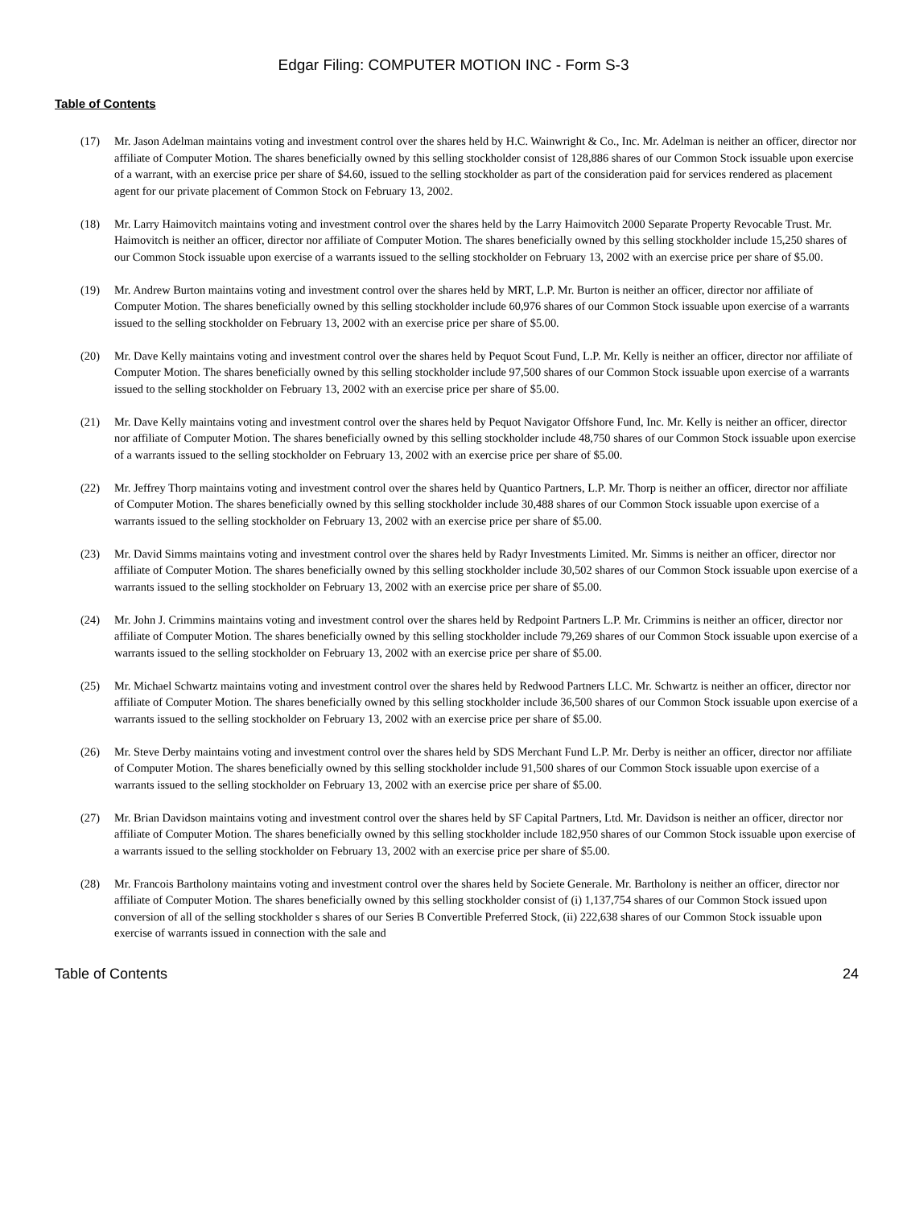Edgar Filing: COMPUTER MOTION INC - Form S-3
Table of Contents
(17) Mr. Jason Adelman maintains voting and investment control over the shares held by H.C. Wainwright & Co., Inc. Mr. Adelman is neither an officer, director nor affiliate of Computer Motion. The shares beneficially owned by this selling stockholder consist of 128,886 shares of our Common Stock issuable upon exercise of a warrant, with an exercise price per share of $4.60, issued to the selling stockholder as part of the consideration paid for services rendered as placement agent for our private placement of Common Stock on February 13, 2002.
(18) Mr. Larry Haimovitch maintains voting and investment control over the shares held by the Larry Haimovitch 2000 Separate Property Revocable Trust. Mr. Haimovitch is neither an officer, director nor affiliate of Computer Motion. The shares beneficially owned by this selling stockholder include 15,250 shares of our Common Stock issuable upon exercise of a warrants issued to the selling stockholder on February 13, 2002 with an exercise price per share of $5.00.
(19) Mr. Andrew Burton maintains voting and investment control over the shares held by MRT, L.P. Mr. Burton is neither an officer, director nor affiliate of Computer Motion. The shares beneficially owned by this selling stockholder include 60,976 shares of our Common Stock issuable upon exercise of a warrants issued to the selling stockholder on February 13, 2002 with an exercise price per share of $5.00.
(20) Mr. Dave Kelly maintains voting and investment control over the shares held by Pequot Scout Fund, L.P. Mr. Kelly is neither an officer, director nor affiliate of Computer Motion. The shares beneficially owned by this selling stockholder include 97,500 shares of our Common Stock issuable upon exercise of a warrants issued to the selling stockholder on February 13, 2002 with an exercise price per share of $5.00.
(21) Mr. Dave Kelly maintains voting and investment control over the shares held by Pequot Navigator Offshore Fund, Inc. Mr. Kelly is neither an officer, director nor affiliate of Computer Motion. The shares beneficially owned by this selling stockholder include 48,750 shares of our Common Stock issuable upon exercise of a warrants issued to the selling stockholder on February 13, 2002 with an exercise price per share of $5.00.
(22) Mr. Jeffrey Thorp maintains voting and investment control over the shares held by Quantico Partners, L.P. Mr. Thorp is neither an officer, director nor affiliate of Computer Motion. The shares beneficially owned by this selling stockholder include 30,488 shares of our Common Stock issuable upon exercise of a warrants issued to the selling stockholder on February 13, 2002 with an exercise price per share of $5.00.
(23) Mr. David Simms maintains voting and investment control over the shares held by Radyr Investments Limited. Mr. Simms is neither an officer, director nor affiliate of Computer Motion. The shares beneficially owned by this selling stockholder include 30,502 shares of our Common Stock issuable upon exercise of a warrants issued to the selling stockholder on February 13, 2002 with an exercise price per share of $5.00.
(24) Mr. John J. Crimmins maintains voting and investment control over the shares held by Redpoint Partners L.P. Mr. Crimmins is neither an officer, director nor affiliate of Computer Motion. The shares beneficially owned by this selling stockholder include 79,269 shares of our Common Stock issuable upon exercise of a warrants issued to the selling stockholder on February 13, 2002 with an exercise price per share of $5.00.
(25) Mr. Michael Schwartz maintains voting and investment control over the shares held by Redwood Partners LLC. Mr. Schwartz is neither an officer, director nor affiliate of Computer Motion. The shares beneficially owned by this selling stockholder include 36,500 shares of our Common Stock issuable upon exercise of a warrants issued to the selling stockholder on February 13, 2002 with an exercise price per share of $5.00.
(26) Mr. Steve Derby maintains voting and investment control over the shares held by SDS Merchant Fund L.P. Mr. Derby is neither an officer, director nor affiliate of Computer Motion. The shares beneficially owned by this selling stockholder include 91,500 shares of our Common Stock issuable upon exercise of a warrants issued to the selling stockholder on February 13, 2002 with an exercise price per share of $5.00.
(27) Mr. Brian Davidson maintains voting and investment control over the shares held by SF Capital Partners, Ltd. Mr. Davidson is neither an officer, director nor affiliate of Computer Motion. The shares beneficially owned by this selling stockholder include 182,950 shares of our Common Stock issuable upon exercise of a warrants issued to the selling stockholder on February 13, 2002 with an exercise price per share of $5.00.
(28) Mr. Francois Bartholony maintains voting and investment control over the shares held by Societe Generale. Mr. Bartholony is neither an officer, director nor affiliate of Computer Motion. The shares beneficially owned by this selling stockholder consist of (i) 1,137,754 shares of our Common Stock issued upon conversion of all of the selling stockholder s shares of our Series B Convertible Preferred Stock, (ii) 222,638 shares of our Common Stock issuable upon exercise of warrants issued in connection with the sale and
Table of Contents 24